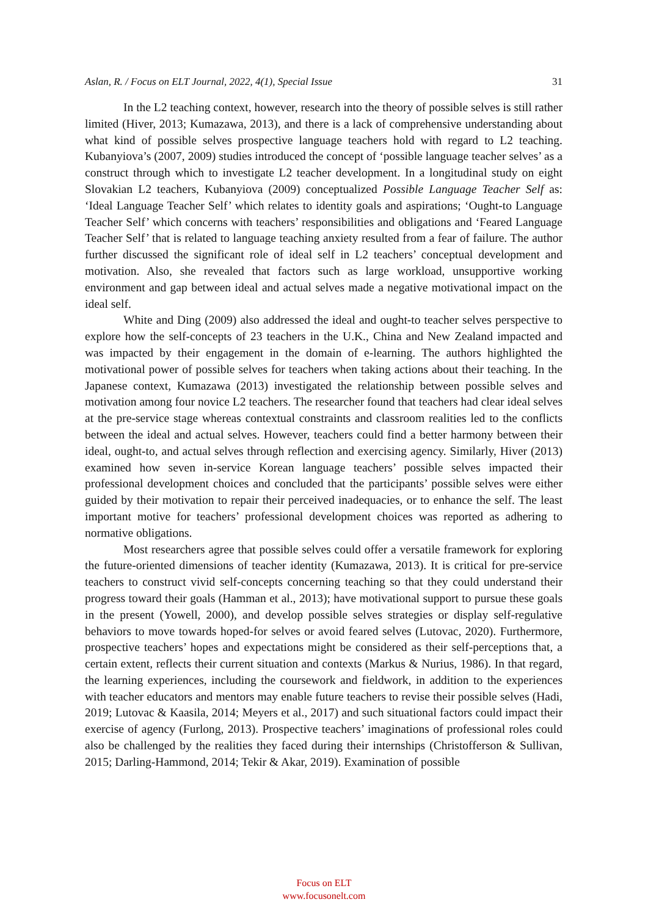Aslan, R. / Focus on ELT Journal, 2022, 4(1), Special Issue 31
In the L2 teaching context, however, research into the theory of possible selves is still rather limited (Hiver, 2013; Kumazawa, 2013), and there is a lack of comprehensive understanding about what kind of possible selves prospective language teachers hold with regard to L2 teaching. Kubanyiova’s (2007, 2009) studies introduced the concept of ‘possible language teacher selves’ as a construct through which to investigate L2 teacher development. In a longitudinal study on eight Slovakian L2 teachers, Kubanyiova (2009) conceptualized Possible Language Teacher Self as: ‘Ideal Language Teacher Self’ which relates to identity goals and aspirations; ‘Ought-to Language Teacher Self’ which concerns with teachers’ responsibilities and obligations and ‘Feared Language Teacher Self’ that is related to language teaching anxiety resulted from a fear of failure. The author further discussed the significant role of ideal self in L2 teachers’ conceptual development and motivation. Also, she revealed that factors such as large workload, unsupportive working environment and gap between ideal and actual selves made a negative motivational impact on the ideal self.
White and Ding (2009) also addressed the ideal and ought-to teacher selves perspective to explore how the self-concepts of 23 teachers in the U.K., China and New Zealand impacted and was impacted by their engagement in the domain of e-learning. The authors highlighted the motivational power of possible selves for teachers when taking actions about their teaching. In the Japanese context, Kumazawa (2013) investigated the relationship between possible selves and motivation among four novice L2 teachers. The researcher found that teachers had clear ideal selves at the pre-service stage whereas contextual constraints and classroom realities led to the conflicts between the ideal and actual selves. However, teachers could find a better harmony between their ideal, ought-to, and actual selves through reflection and exercising agency. Similarly, Hiver (2013) examined how seven in-service Korean language teachers’ possible selves impacted their professional development choices and concluded that the participants’ possible selves were either guided by their motivation to repair their perceived inadequacies, or to enhance the self. The least important motive for teachers’ professional development choices was reported as adhering to normative obligations.
Most researchers agree that possible selves could offer a versatile framework for exploring the future-oriented dimensions of teacher identity (Kumazawa, 2013). It is critical for pre-service teachers to construct vivid self-concepts concerning teaching so that they could understand their progress toward their goals (Hamman et al., 2013); have motivational support to pursue these goals in the present (Yowell, 2000), and develop possible selves strategies or display self-regulative behaviors to move towards hoped-for selves or avoid feared selves (Lutovac, 2020). Furthermore, prospective teachers’ hopes and expectations might be considered as their self-perceptions that, a certain extent, reflects their current situation and contexts (Markus & Nurius, 1986). In that regard, the learning experiences, including the coursework and fieldwork, in addition to the experiences with teacher educators and mentors may enable future teachers to revise their possible selves (Hadi, 2019; Lutovac & Kaasila, 2014; Meyers et al., 2017) and such situational factors could impact their exercise of agency (Furlong, 2013). Prospective teachers’ imaginations of professional roles could also be challenged by the realities they faced during their internships (Christofferson & Sullivan, 2015; Darling-Hammond, 2014; Tekir & Akar, 2019). Examination of possible
Focus on ELT
www.focusonelt.com